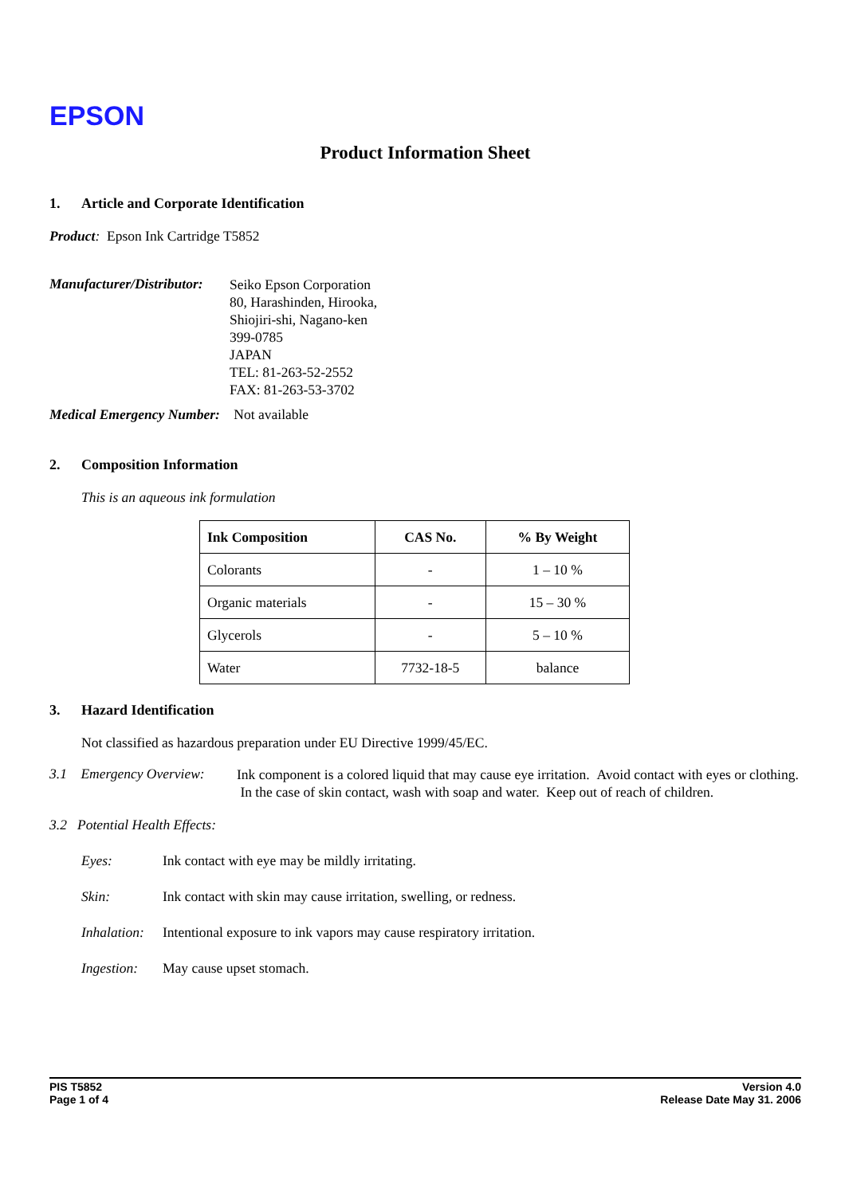EPSON
Product Information Sheet
1. Article and Corporate Identification
Product: Epson Ink Cartridge T5852
Manufacturer/Distributor:
Seiko Epson Corporation
80, Harashinden, Hirooka,
Shiojiri-shi, Nagano-ken
399-0785
JAPAN
TEL: 81-263-52-2552
FAX: 81-263-53-3702
Medical Emergency Number: Not available
2. Composition Information
This is an aqueous ink formulation
| Ink Composition | CAS No. | % By Weight |
| --- | --- | --- |
| Colorants | - | 1 – 10 % |
| Organic materials | - | 15 – 30 % |
| Glycerols | - | 5 – 10 % |
| Water | 7732-18-5 | balance |
3. Hazard Identification
Not classified as hazardous preparation under EU Directive 1999/45/EC.
3.1 Emergency Overview:
Ink component is a colored liquid that may cause eye irritation. Avoid contact with eyes or clothing. In the case of skin contact, wash with soap and water. Keep out of reach of children.
3.2 Potential Health Effects:
Eyes: Ink contact with eye may be mildly irritating.
Skin: Ink contact with skin may cause irritation, swelling, or redness.
Inhalation:
Intentional exposure to ink vapors may cause respiratory irritation.
Ingestion:
May cause upset stomach.
PIS T5852
Page 1 of 4
Version 4.0
Release Date May 31. 2006